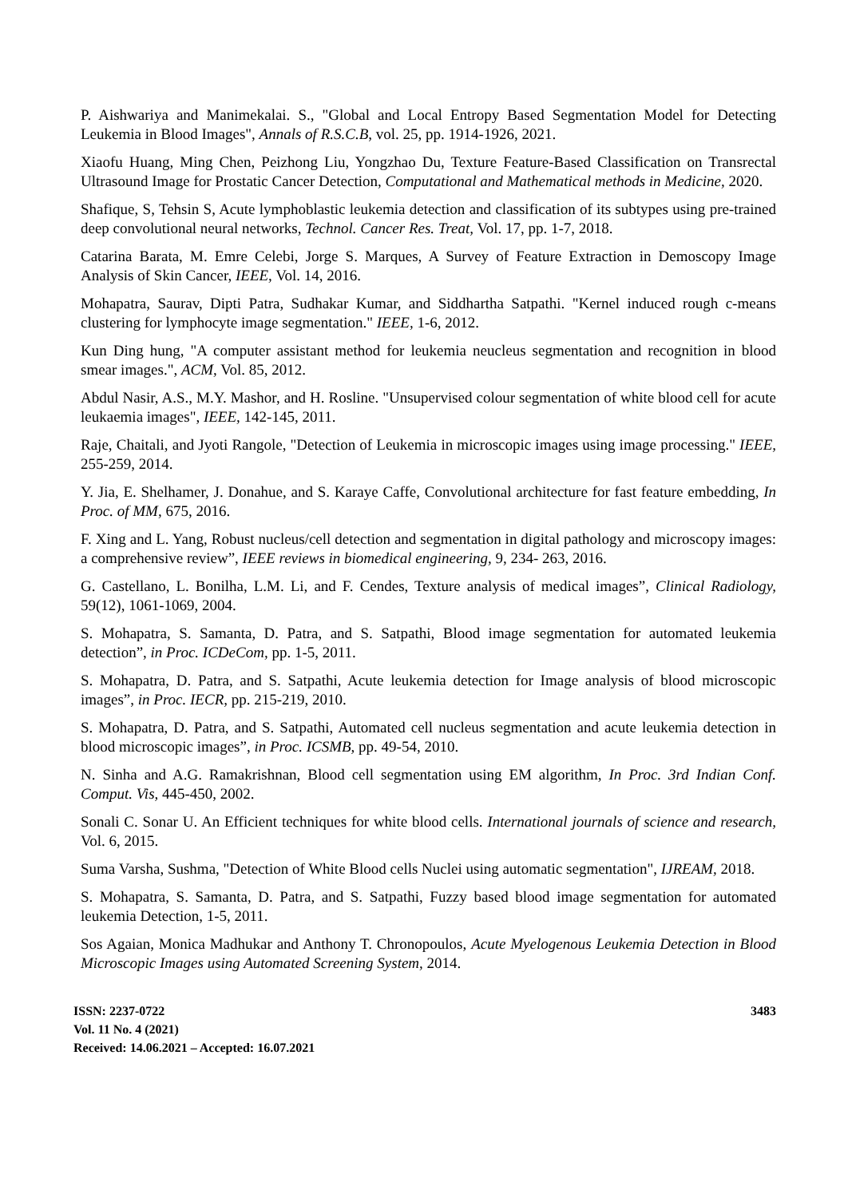P. Aishwariya and Manimekalai. S., "Global and Local Entropy Based Segmentation Model for Detecting Leukemia in Blood Images", Annals of R.S.C.B, vol. 25, pp. 1914-1926, 2021.
Xiaofu Huang, Ming Chen, Peizhong Liu, Yongzhao Du, Texture Feature-Based Classification on Transrectal Ultrasound Image for Prostatic Cancer Detection, Computational and Mathematical methods in Medicine, 2020.
Shafique, S, Tehsin S, Acute lymphoblastic leukemia detection and classification of its subtypes using pre-trained deep convolutional neural networks, Technol. Cancer Res. Treat, Vol. 17, pp. 1-7, 2018.
Catarina Barata, M. Emre Celebi, Jorge S. Marques, A Survey of Feature Extraction in Demoscopy Image Analysis of Skin Cancer, IEEE, Vol. 14, 2016.
Mohapatra, Saurav, Dipti Patra, Sudhakar Kumar, and Siddhartha Satpathi. "Kernel induced rough c-means clustering for lymphocyte image segmentation." IEEE, 1-6, 2012.
Kun Ding hung, "A computer assistant method for leukemia neucleus segmentation and recognition in blood smear images.", ACM, Vol. 85, 2012.
Abdul Nasir, A.S., M.Y. Mashor, and H. Rosline. "Unsupervised colour segmentation of white blood cell for acute leukaemia images", IEEE, 142-145, 2011.
Raje, Chaitali, and Jyoti Rangole, "Detection of Leukemia in microscopic images using image processing." IEEE, 255-259, 2014.
Y. Jia, E. Shelhamer, J. Donahue, and S. Karaye Caffe, Convolutional architecture for fast feature embedding, In Proc. of MM, 675, 2016.
F. Xing and L. Yang, Robust nucleus/cell detection and segmentation in digital pathology and microscopy images: a comprehensive review”, IEEE reviews in biomedical engineering, 9, 234- 263, 2016.
G. Castellano, L. Bonilha, L.M. Li, and F. Cendes, Texture analysis of medical images”, Clinical Radiology, 59(12), 1061-1069, 2004.
S. Mohapatra, S. Samanta, D. Patra, and S. Satpathi, Blood image segmentation for automated leukemia detection”, in Proc. ICDeCom, pp. 1-5, 2011.
S. Mohapatra, D. Patra, and S. Satpathi, Acute leukemia detection for Image analysis of blood microscopic images”, in Proc. IECR, pp. 215-219, 2010.
S. Mohapatra, D. Patra, and S. Satpathi, Automated cell nucleus segmentation and acute leukemia detection in blood microscopic images”, in Proc. ICSMB, pp. 49-54, 2010.
N. Sinha and A.G. Ramakrishnan, Blood cell segmentation using EM algorithm, In Proc. 3rd Indian Conf. Comput. Vis, 445-450, 2002.
Sonali C. Sonar U. An Efficient techniques for white blood cells. International journals of science and research, Vol. 6, 2015.
Suma Varsha, Sushma, "Detection of White Blood cells Nuclei using automatic segmentation", IJREAM, 2018.
S. Mohapatra, S. Samanta, D. Patra, and S. Satpathi, Fuzzy based blood image segmentation for automated leukemia Detection, 1-5, 2011.
Sos Agaian, Monica Madhukar and Anthony T. Chronopoulos, Acute Myelogenous Leukemia Detection in Blood Microscopic Images using Automated Screening System, 2014.
ISSN: 2237-0722
Vol. 11 No. 4 (2021)
Received: 14.06.2021 – Accepted: 16.07.2021
3483